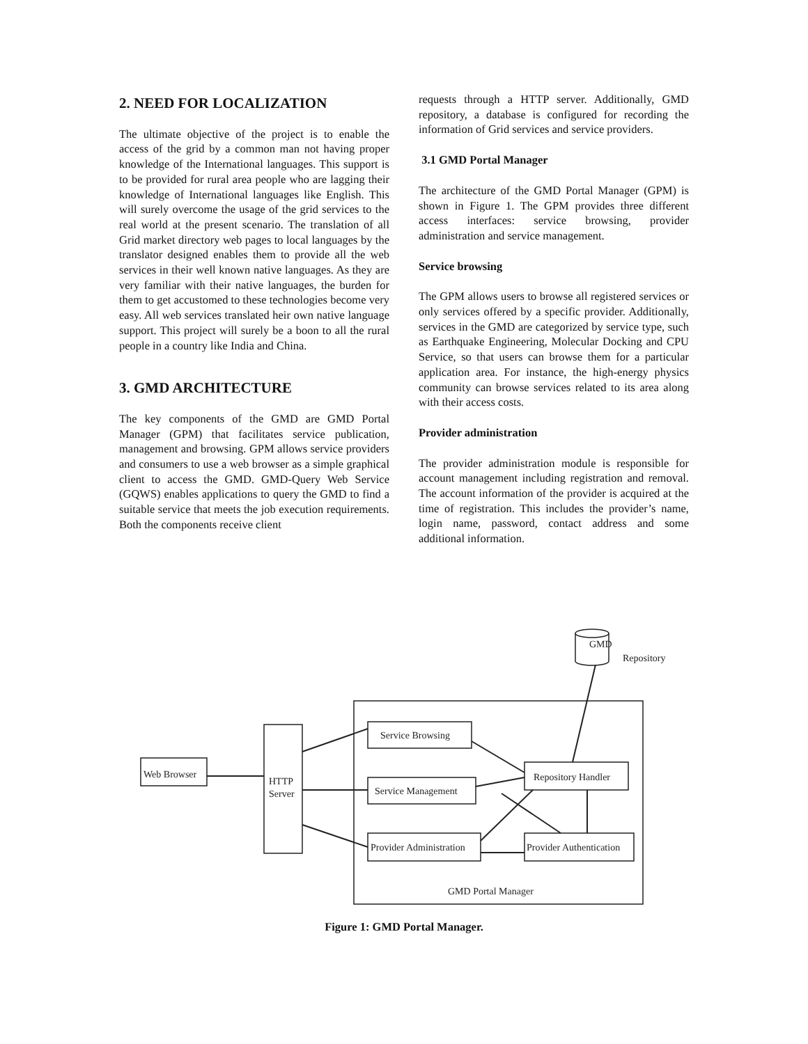2. NEED FOR LOCALIZATION
The ultimate objective of the project is to enable the access of the grid by a common man not having proper knowledge of the International languages. This support is to be provided for rural area people who are lagging their knowledge of International languages like English. This will surely overcome the usage of the grid services to the real world at the present scenario. The translation of all Grid market directory web pages to local languages by the translator designed enables them to provide all the web services in their well known native languages. As they are very familiar with their native languages, the burden for them to get accustomed to these technologies become very easy. All web services translated heir own native language support. This project will surely be a boon to all the rural people in a country like India and China.
3. GMD ARCHITECTURE
The key components of the GMD are GMD Portal Manager (GPM) that facilitates service publication, management and browsing. GPM allows service providers and consumers to use a web browser as a simple graphical client to access the GMD. GMD-Query Web Service (GQWS) enables applications to query the GMD to find a suitable service that meets the job execution requirements. Both the components receive client
requests through a HTTP server. Additionally, GMD repository, a database is configured for recording the information of Grid services and service providers.
3.1 GMD Portal Manager
The architecture of the GMD Portal Manager (GPM) is shown in Figure 1. The GPM provides three different access interfaces: service browsing, provider administration and service management.
Service browsing
The GPM allows users to browse all registered services or only services offered by a specific provider. Additionally, services in the GMD are categorized by service type, such as Earthquake Engineering, Molecular Docking and CPU Service, so that users can browse them for a particular application area. For instance, the high-energy physics community can browse services related to its area along with their access costs.
Provider administration
The provider administration module is responsible for account management including registration and removal. The account information of the provider is acquired at the time of registration. This includes the provider’s name, login name, password, contact address and some additional information.
GMD
Web Browser
HTTP
Server
Service Browsing
Service Management
Provider Administration
Repository Handler
Provider Authentication
GMD Portal Manager
Repository
Figure 1: GMD Portal Manager.